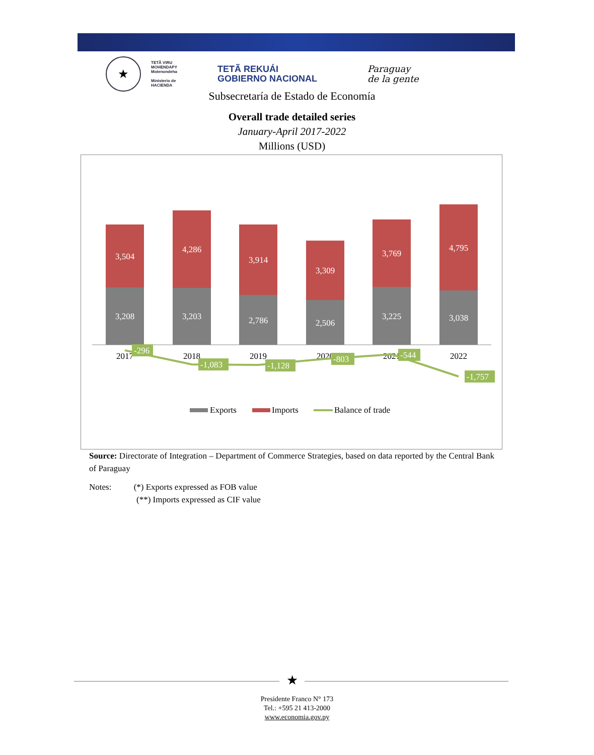★
TETÃ VIRU
MOHENDAPY
Motenondeha
Ministerio de
HACIENDA
TETÃ REKUÁI
GOBIERNO NACIONAL
Paraguay
de la gente
Subsecretaría de Estado de Economía
Overall trade detailed series
January-April 2017-2022
Millions (USD)
3,504
4,286
3,914
3,309
3,769
4,795
3,208
3,203
2,786
2,506
3,225
3,038
2017
2018
2019
2020
2021
2022
-296
-1,083
-1,128
-803
-544
-1,757
Exports
Imports
Balance of trade
Source: Directorate of Integration – Department of Commerce Strategies, based on data reported by the Central Bank of Paraguay
Notes: (*) Exports expressed as FOB value
(**) Imports expressed as CIF value
★
Presidente Franco N° 173
Tel.: +595 21 413-2000
www.economia.gov.py